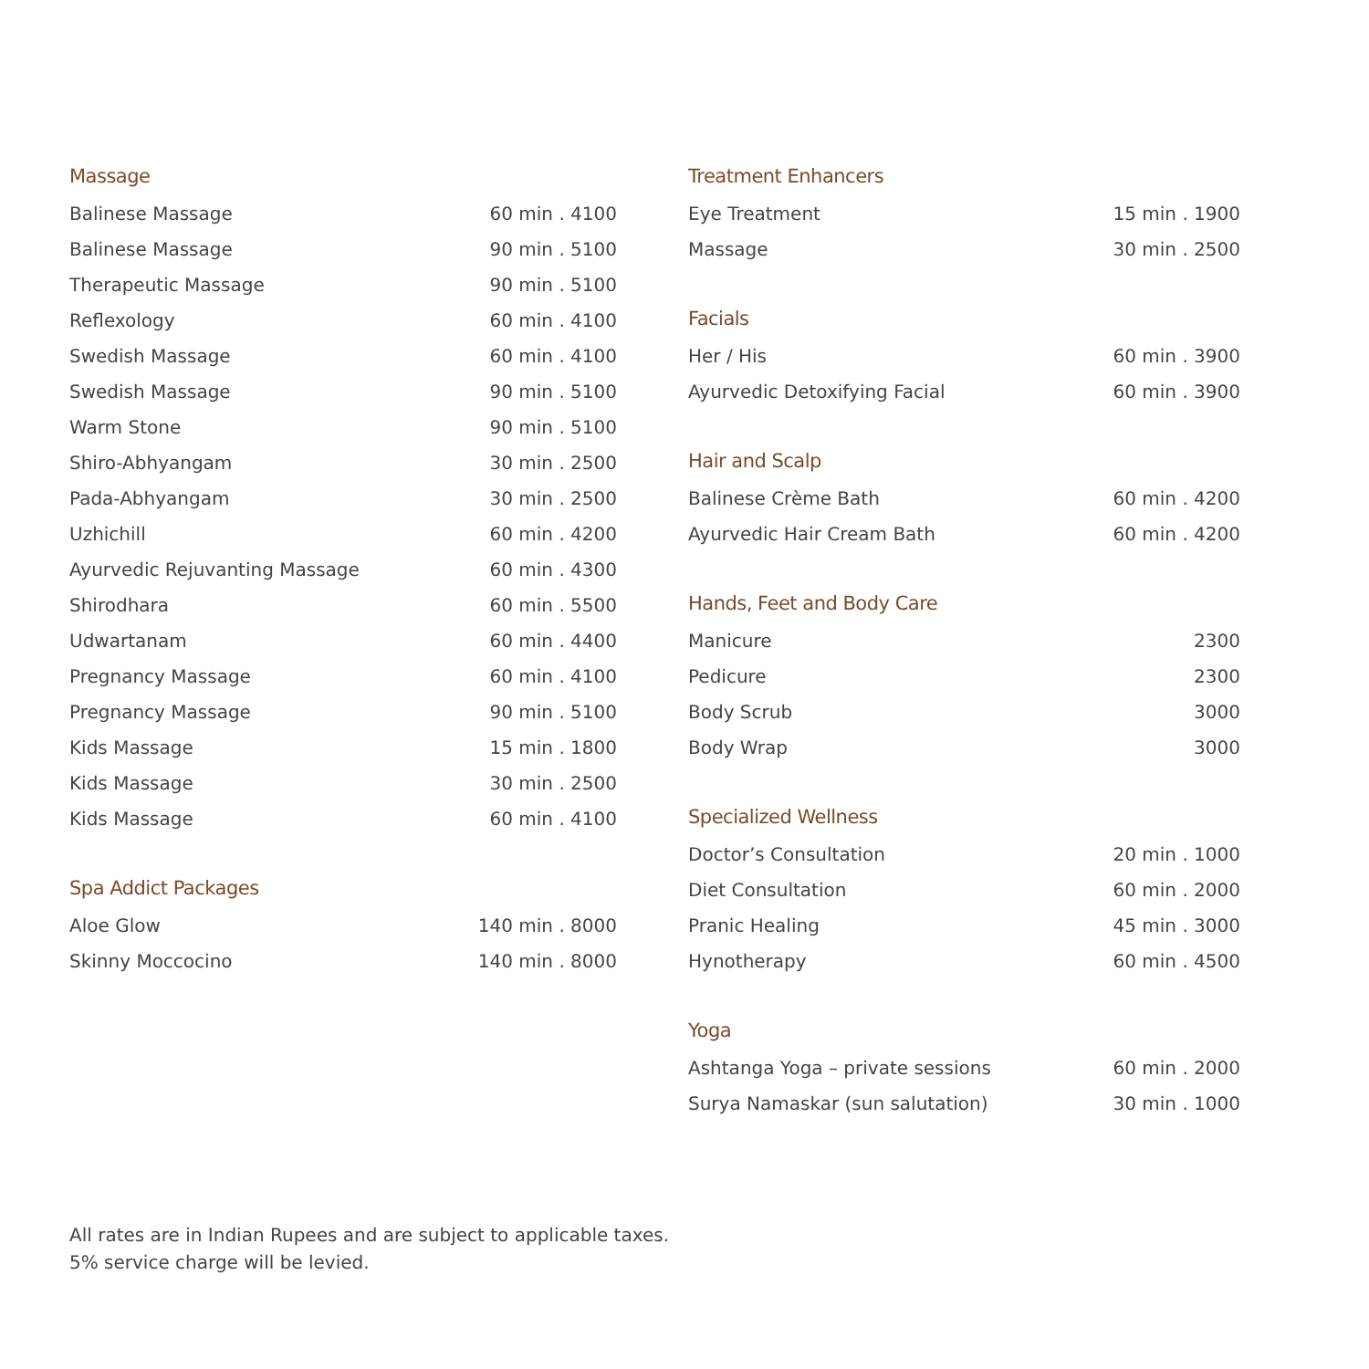Massage
| Balinese Massage | 60 min . 4100 |
| Balinese Massage | 90 min . 5100 |
| Therapeutic Massage | 90 min . 5100 |
| Reflexology | 60 min . 4100 |
| Swedish Massage | 60 min . 4100 |
| Swedish Massage | 90 min . 5100 |
| Warm Stone | 90 min . 5100 |
| Shiro-Abhyangam | 30 min . 2500 |
| Pada-Abhyangam | 30 min . 2500 |
| Uzhichill | 60 min . 4200 |
| Ayurvedic Rejuvanting Massage | 60 min . 4300 |
| Shirodhara | 60 min . 5500 |
| Udwartanam | 60 min . 4400 |
| Pregnancy Massage | 60 min . 4100 |
| Pregnancy Massage | 90 min . 5100 |
| Kids Massage | 15 min . 1800 |
| Kids Massage | 30 min . 2500 |
| Kids Massage | 60 min . 4100 |
Spa Addict Packages
| Aloe Glow | 140 min . 8000 |
| Skinny Moccocino | 140 min . 8000 |
Treatment Enhancers
| Eye Treatment | 15 min . 1900 |
| Massage | 30 min . 2500 |
Facials
| Her / His | 60 min . 3900 |
| Ayurvedic Detoxifying Facial | 60 min . 3900 |
Hair and Scalp
| Balinese Crème Bath | 60 min . 4200 |
| Ayurvedic Hair Cream Bath | 60 min . 4200 |
Hands, Feet and Body Care
| Manicure | 2300 |
| Pedicure | 2300 |
| Body Scrub | 3000 |
| Body Wrap | 3000 |
Specialized Wellness
| Doctor’s Consultation | 20 min . 1000 |
| Diet Consultation | 60 min . 2000 |
| Pranic Healing | 45 min . 3000 |
| Hynotherapy | 60 min . 4500 |
Yoga
| Ashtanga Yoga – private sessions | 60 min . 2000 |
| Surya Namaskar (sun salutation) | 30 min . 1000 |
All rates are in Indian Rupees and are subject to applicable taxes.
5% service charge will be levied.